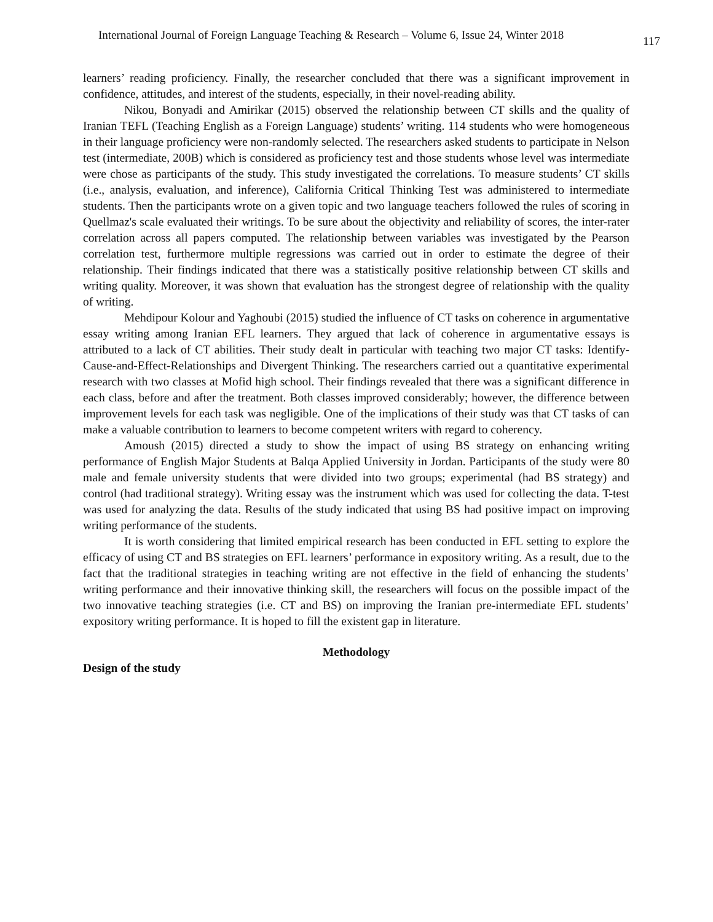International Journal of Foreign Language Teaching & Research – Volume 6, Issue 24, Winter 2018 117
learners’ reading proficiency. Finally, the researcher concluded that there was a significant improvement in confidence, attitudes, and interest of the students, especially, in their novel-reading ability.
Nikou, Bonyadi and Amirikar (2015) observed the relationship between CT skills and the quality of Iranian TEFL (Teaching English as a Foreign Language) students’ writing. 114 students who were homogeneous in their language proficiency were non-randomly selected. The researchers asked students to participate in Nelson test (intermediate, 200B) which is considered as proficiency test and those students whose level was intermediate were chose as participants of the study. This study investigated the correlations. To measure students’ CT skills (i.e., analysis, evaluation, and inference), California Critical Thinking Test was administered to intermediate students. Then the participants wrote on a given topic and two language teachers followed the rules of scoring in Quellmaz's scale evaluated their writings. To be sure about the objectivity and reliability of scores, the inter-rater correlation across all papers computed. The relationship between variables was investigated by the Pearson correlation test, furthermore multiple regressions was carried out in order to estimate the degree of their relationship. Their findings indicated that there was a statistically positive relationship between CT skills and writing quality. Moreover, it was shown that evaluation has the strongest degree of relationship with the quality of writing.
Mehdipour Kolour and Yaghoubi (2015) studied the influence of CT tasks on coherence in argumentative essay writing among Iranian EFL learners. They argued that lack of coherence in argumentative essays is attributed to a lack of CT abilities. Their study dealt in particular with teaching two major CT tasks: Identify-Cause-and-Effect-Relationships and Divergent Thinking. The researchers carried out a quantitative experimental research with two classes at Mofid high school. Their findings revealed that there was a significant difference in each class, before and after the treatment. Both classes improved considerably; however, the difference between improvement levels for each task was negligible. One of the implications of their study was that CT tasks of can make a valuable contribution to learners to become competent writers with regard to coherency.
Amoush (2015) directed a study to show the impact of using BS strategy on enhancing writing performance of English Major Students at Balqa Applied University in Jordan. Participants of the study were 80 male and female university students that were divided into two groups; experimental (had BS strategy) and control (had traditional strategy). Writing essay was the instrument which was used for collecting the data. T-test was used for analyzing the data. Results of the study indicated that using BS had positive impact on improving writing performance of the students.
It is worth considering that limited empirical research has been conducted in EFL setting to explore the efficacy of using CT and BS strategies on EFL learners’ performance in expository writing. As a result, due to the fact that the traditional strategies in teaching writing are not effective in the field of enhancing the students’ writing performance and their innovative thinking skill, the researchers will focus on the possible impact of the two innovative teaching strategies (i.e. CT and BS) on improving the Iranian pre-intermediate EFL students’ expository writing performance. It is hoped to fill the existent gap in literature.
Methodology
Design of the study